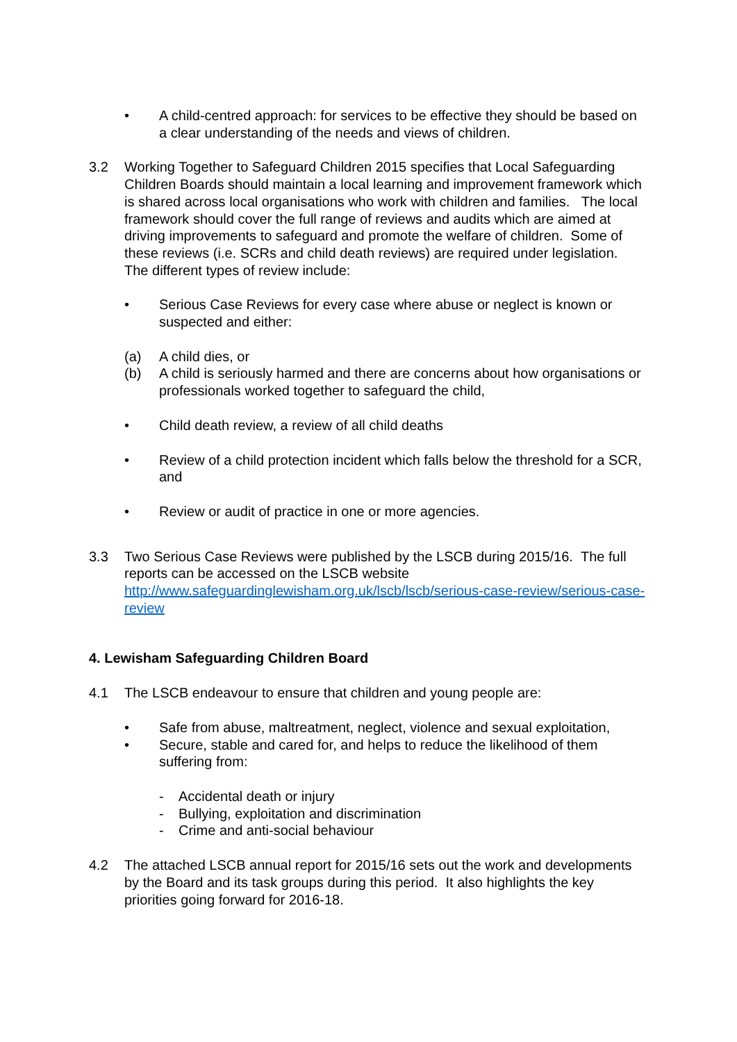• A child-centred approach: for services to be effective they should be based on a clear understanding of the needs and views of children.
3.2 Working Together to Safeguard Children 2015 specifies that Local Safeguarding Children Boards should maintain a local learning and improvement framework which is shared across local organisations who work with children and families. The local framework should cover the full range of reviews and audits which are aimed at driving improvements to safeguard and promote the welfare of children. Some of these reviews (i.e. SCRs and child death reviews) are required under legislation. The different types of review include:
• Serious Case Reviews for every case where abuse or neglect is known or suspected and either:
(a) A child dies, or
(b) A child is seriously harmed and there are concerns about how organisations or professionals worked together to safeguard the child,
• Child death review, a review of all child deaths
• Review of a child protection incident which falls below the threshold for a SCR, and
• Review or audit of practice in one or more agencies.
3.3 Two Serious Case Reviews were published by the LSCB during 2015/16. The full reports can be accessed on the LSCB website http://www.safeguardinglewisham.org.uk/lscb/lscb/serious-case-review/serious-case-review
4. Lewisham Safeguarding Children Board
4.1 The LSCB endeavour to ensure that children and young people are:
• Safe from abuse, maltreatment, neglect, violence and sexual exploitation,
• Secure, stable and cared for, and helps to reduce the likelihood of them suffering from:
- Accidental death or injury
- Bullying, exploitation and discrimination
- Crime and anti-social behaviour
4.2 The attached LSCB annual report for 2015/16 sets out the work and developments by the Board and its task groups during this period. It also highlights the key priorities going forward for 2016-18.